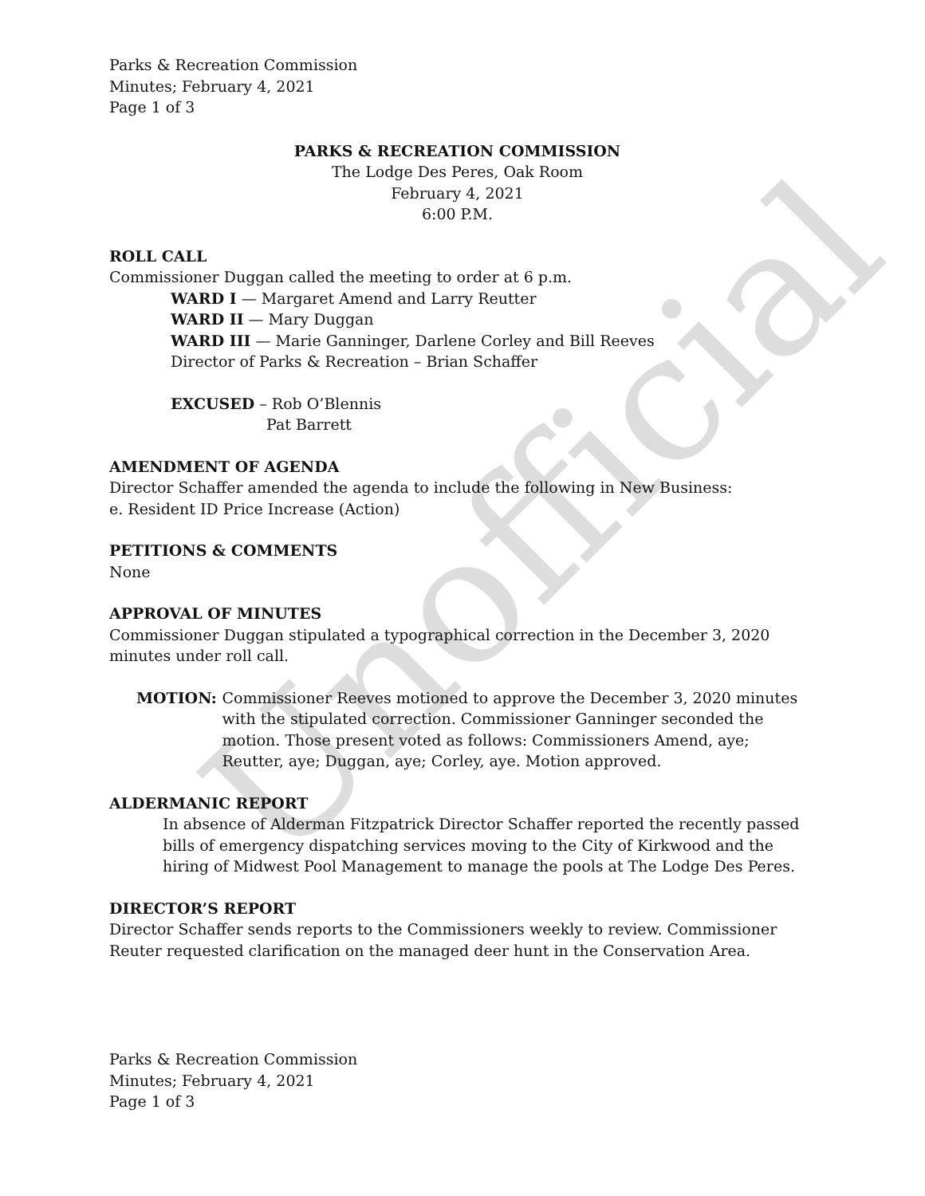Unofficial
Parks & Recreation Commission
Minutes; February 4, 2021
Page 1 of 3
PARKS & RECREATION COMMISSION
The Lodge Des Peres, Oak Room
February 4, 2021
6:00 P.M.
ROLL CALL
Commissioner Duggan called the meeting to order at 6 p.m.
WARD I — Margaret Amend and Larry Reutter
WARD II — Mary Duggan
WARD III — Marie Ganninger, Darlene Corley and Bill Reeves
Director of Parks & Recreation – Brian Schaffer
EXCUSED – Rob O’Blennis
Pat Barrett
AMENDMENT OF AGENDA
Director Schaffer amended the agenda to include the following in New Business:
e. Resident ID Price Increase (Action)
PETITIONS & COMMENTS
None
APPROVAL OF MINUTES
Commissioner Duggan stipulated a typographical correction in the December 3, 2020 minutes under roll call.
MOTION: Commissioner Reeves motioned to approve the December 3, 2020 minutes with the stipulated correction. Commissioner Ganninger seconded the motion. Those present voted as follows: Commissioners Amend, aye; Reutter, aye; Duggan, aye; Corley, aye. Motion approved.
ALDERMANIC REPORT
In absence of Alderman Fitzpatrick Director Schaffer reported the recently passed bills of emergency dispatching services moving to the City of Kirkwood and the hiring of Midwest Pool Management to manage the pools at The Lodge Des Peres.
DIRECTOR’S REPORT
Director Schaffer sends reports to the Commissioners weekly to review. Commissioner Reuter requested clarification on the managed deer hunt in the Conservation Area.
Parks & Recreation Commission
Minutes; February 4, 2021
Page 1 of 3